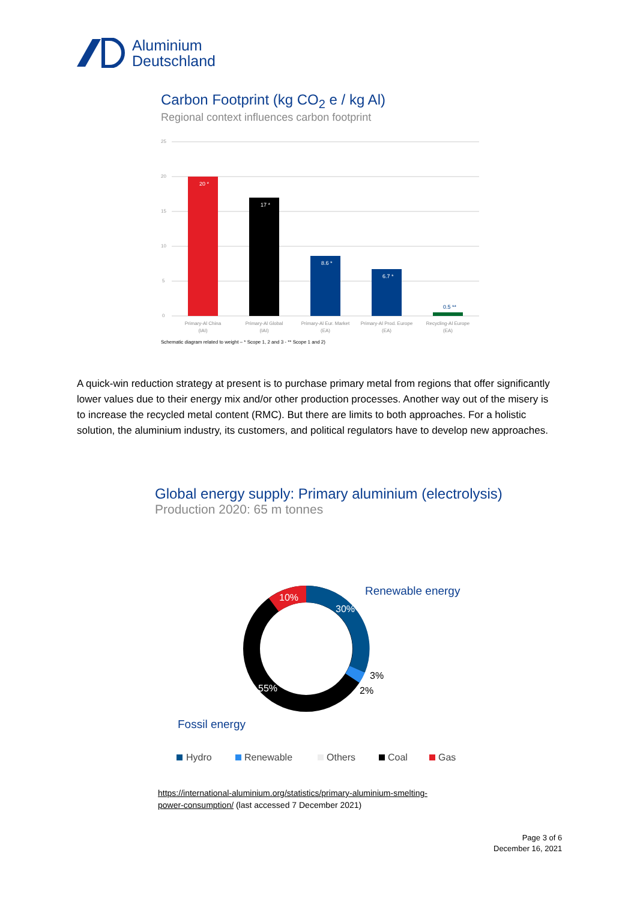Aluminium
Deutschland
Carbon Footprint (kg CO<sub>2</sub> e / kg Al)
Regional context influences carbon footprint
25
20
15
10
5
0
20 *
17 *
8.6 *
6.7 *
0.5 **
Primary-Al China
(IAI)
Primary-Al Global
(IAI)
Primary-Al Eur. Market
(EA)
Primary-Al Prod. Europe
(EA)
Recycling-Al Europe
(EA)
Schematic diagram related to weight – * Scope 1, 2 and 3 - ** Scope 1 and 2)
A quick-win reduction strategy at present is to purchase primary metal from regions that offer significantly lower values due to their energy mix and/or other production processes. Another way out of the misery is to increase the recycled metal content (RMC). But there are limits to both approaches. For a holistic solution, the aluminium industry, its customers, and political regulators have to develop new approaches.
Global energy supply: Primary aluminium (electrolysis)
Production 2020: 65 m tonnes
10%
30%
55%
Renewable energy
3%
2%
Fossil energy
Hydro
Renewable
Others
Coal
Gas
https://international-aluminium.org/statistics/primary-aluminium-smelting-
power-consumption/ (last accessed 7 December 2021)
Page 3 of 6
December 16, 2021